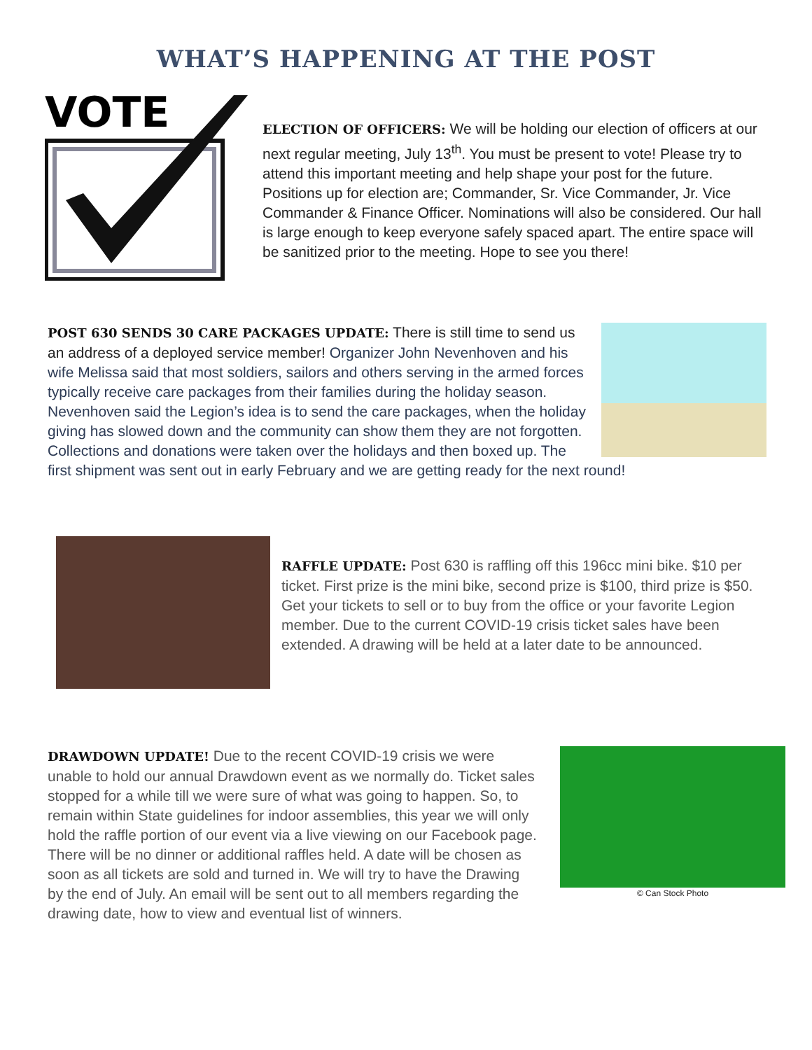WHAT’S HAPPENING AT THE POST
VOTE
ELECTION OF OFFICERS: We will be holding our election of officers at our next regular meeting, July 13<sup>th</sup>. You must be present to vote! Please try to attend this important meeting and help shape your post for the future. Positions up for election are; Commander, Sr. Vice Commander, Jr. Vice Commander & Finance Officer. Nominations will also be considered. Our hall is large enough to keep everyone safely spaced apart. The entire space will be sanitized prior to the meeting. Hope to see you there!
POST 630 SENDS 30 CARE PACKAGES UPDATE: There is still time to send us an address of a deployed service member! Organizer John Nevenhoven and his wife Melissa said that most soldiers, sailors and others serving in the armed forces typically receive care packages from their families during the holiday season. Nevenhoven said the Legion’s idea is to send the care packages, when the holiday giving has slowed down and the community can show them they are not forgotten. Collections and donations were taken over the holidays and then boxed up. The first shipment was sent out in early February and we are getting ready for the next round!
RAFFLE UPDATE: Post 630 is raffling off this 196cc mini bike. $10 per ticket. First prize is the mini bike, second prize is $100, third prize is $50. Get your tickets to sell or to buy from the office or your favorite Legion member. Due to the current COVID-19 crisis ticket sales have been extended. A drawing will be held at a later date to be announced.
© Can Stock Photo
DRAWDOWN UPDATE! Due to the recent COVID-19 crisis we were unable to hold our annual Drawdown event as we normally do. Ticket sales stopped for a while till we were sure of what was going to happen. So, to remain within State guidelines for indoor assemblies, this year we will only hold the raffle portion of our event via a live viewing on our Facebook page. There will be no dinner or additional raffles held. A date will be chosen as soon as all tickets are sold and turned in. We will try to have the Drawing by the end of July. An email will be sent out to all members regarding the drawing date, how to view and eventual list of winners.